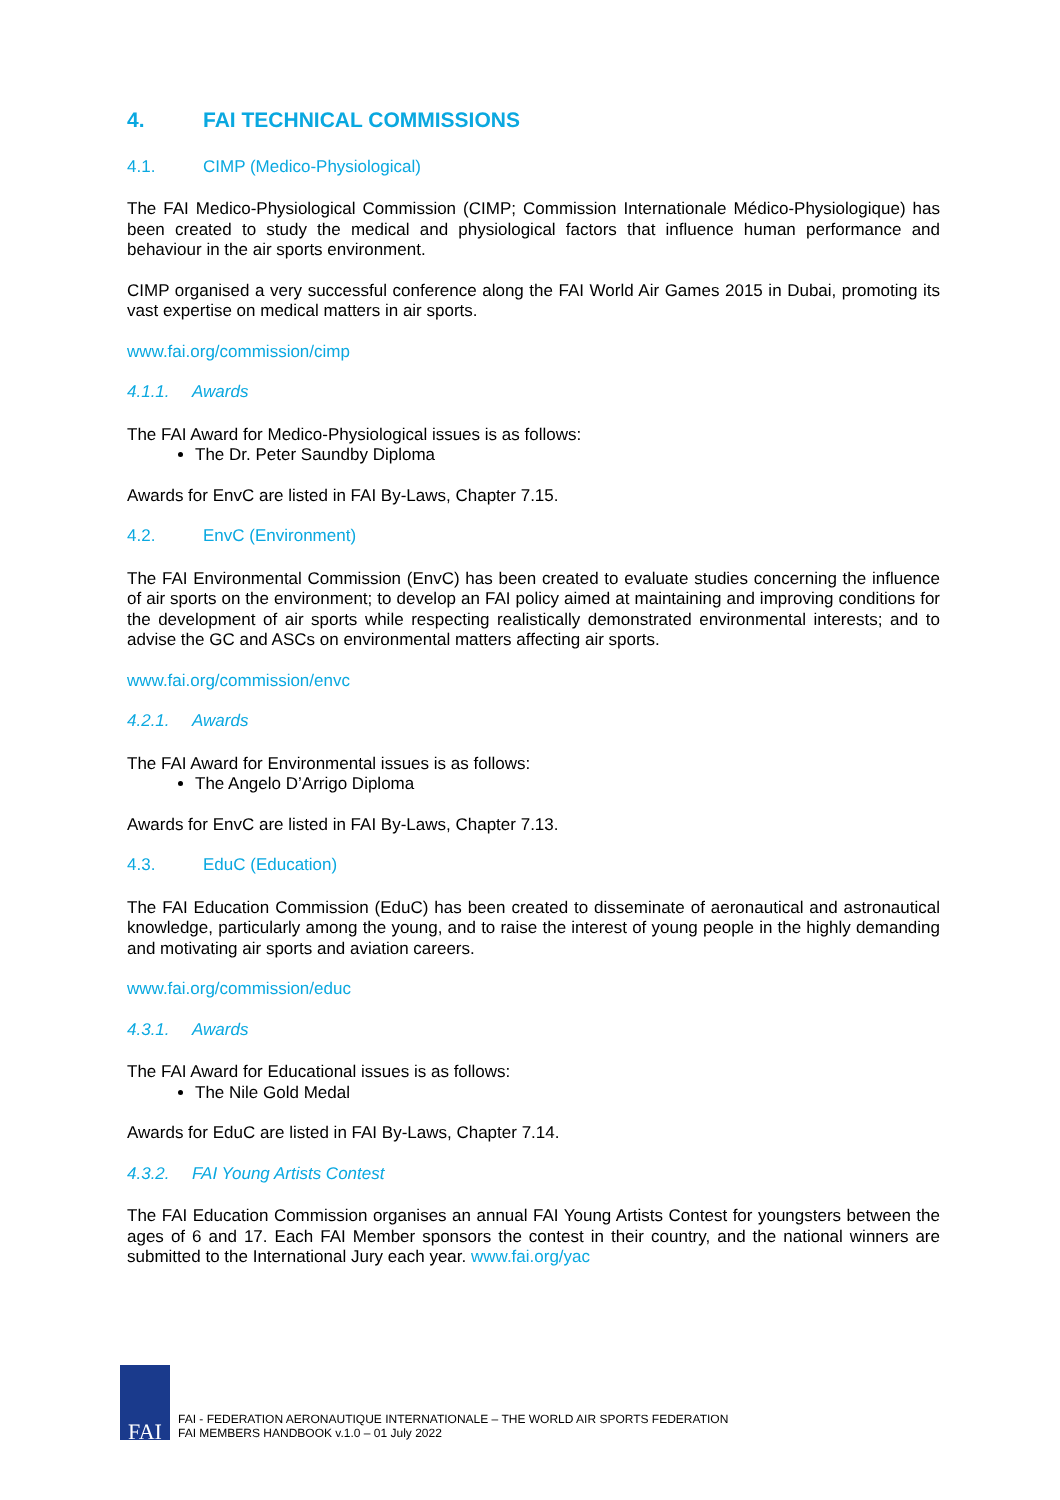4. FAI TECHNICAL COMMISSIONS
4.1. CIMP (Medico-Physiological)
The FAI Medico-Physiological Commission (CIMP; Commission Internationale Médico-Physiologique) has been created to study the medical and physiological factors that influence human performance and behaviour in the air sports environment.
CIMP organised a very successful conference along the FAI World Air Games 2015 in Dubai, promoting its vast expertise on medical matters in air sports.
www.fai.org/commission/cimp
4.1.1. Awards
The FAI Award for Medico-Physiological issues is as follows:
The Dr. Peter Saundby Diploma
Awards for EnvC are listed in FAI By-Laws, Chapter 7.15.
4.2. EnvC (Environment)
The FAI Environmental Commission (EnvC) has been created to evaluate studies concerning the influence of air sports on the environment; to develop an FAI policy aimed at maintaining and improving conditions for the development of air sports while respecting realistically demonstrated environmental interests; and to advise the GC and ASCs on environmental matters affecting air sports.
www.fai.org/commission/envc
4.2.1. Awards
The FAI Award for Environmental issues is as follows:
The Angelo D’Arrigo Diploma
Awards for EnvC are listed in FAI By-Laws, Chapter 7.13.
4.3. EduC (Education)
The FAI Education Commission (EduC) has been created to disseminate of aeronautical and astronautical knowledge, particularly among the young, and to raise the interest of young people in the highly demanding and motivating air sports and aviation careers.
www.fai.org/commission/educ
4.3.1. Awards
The FAI Award for Educational issues is as follows:
The Nile Gold Medal
Awards for EduC are listed in FAI By-Laws, Chapter 7.14.
4.3.2. FAI Young Artists Contest
The FAI Education Commission organises an annual FAI Young Artists Contest for youngsters between the ages of 6 and 17. Each FAI Member sponsors the contest in their country, and the national winners are submitted to the International Jury each year. www.fai.org/yac
FAI
FAI - FEDERATION AERONAUTIQUE INTERNATIONALE – THE WORLD AIR SPORTS FEDERATION
FAI MEMBERS HANDBOOK v.1.0 – 01 July 2022